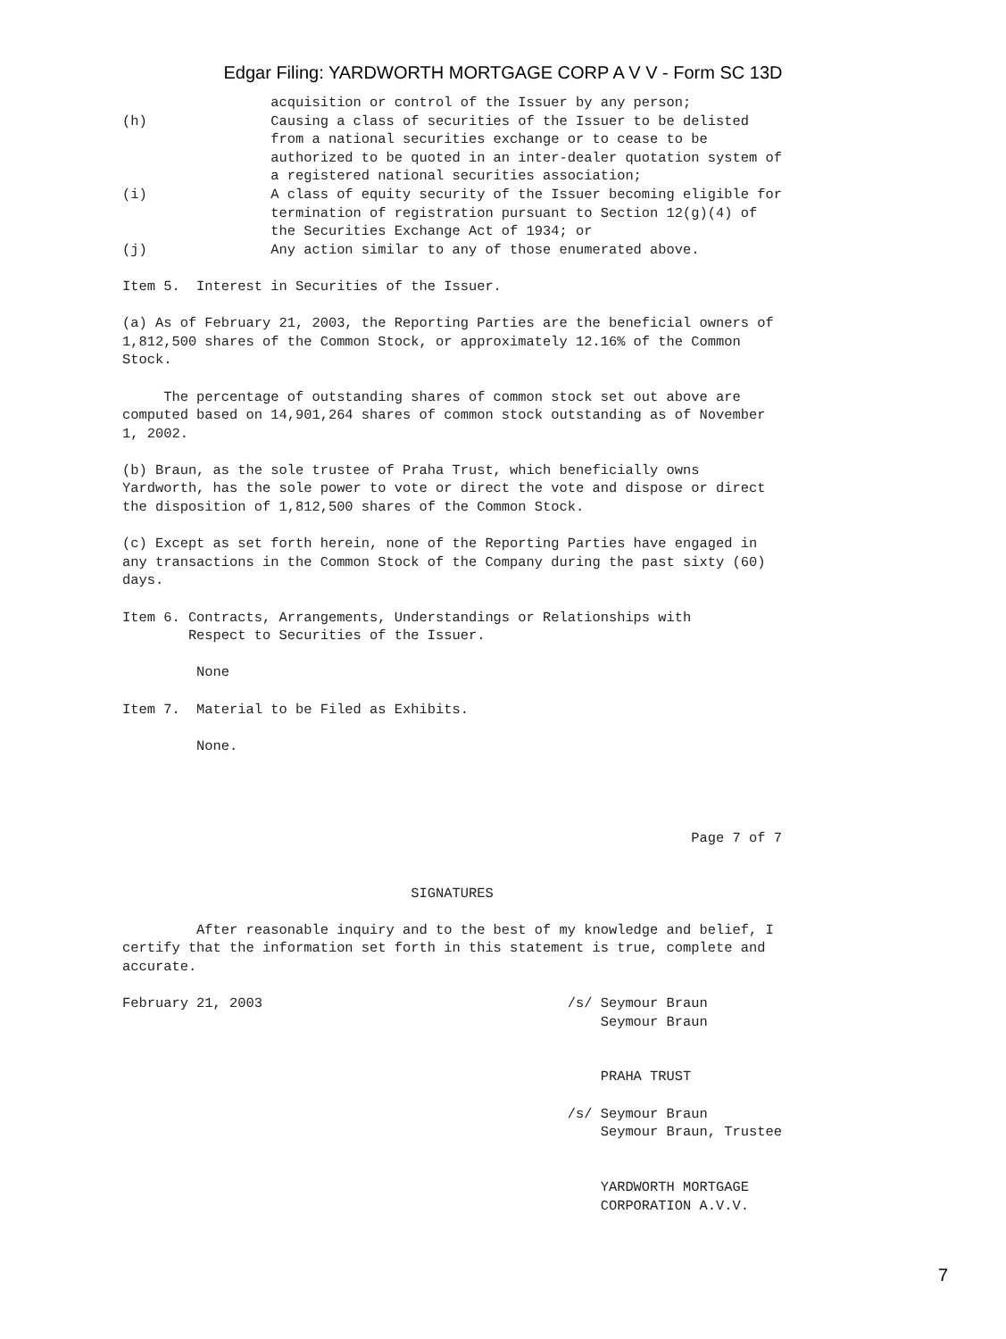Edgar Filing: YARDWORTH MORTGAGE CORP A V V - Form SC 13D
                  acquisition or control of the Issuer by any person;
(h)               Causing a class of securities of the Issuer to be delisted
                  from a national securities exchange or to cease to be
                  authorized to be quoted in an inter-dealer quotation system of
                  a registered national securities association;
(i)               A class of equity security of the Issuer becoming eligible for
                  termination of registration pursuant to Section 12(g)(4) of
                  the Securities Exchange Act of 1934; or
(j)               Any action similar to any of those enumerated above.

Item 5.  Interest in Securities of the Issuer.

(a) As of February 21, 2003, the Reporting Parties are the beneficial owners of
1,812,500 shares of the Common Stock, or approximately 12.16% of the Common
Stock.

     The percentage of outstanding shares of common stock set out above are
computed based on 14,901,264 shares of common stock outstanding as of November
1, 2002.

(b) Braun, as the sole trustee of Praha Trust, which beneficially owns
Yardworth, has the sole power to vote or direct the vote and dispose or direct
the disposition of 1,812,500 shares of the Common Stock.

(c) Except as set forth herein, none of the Reporting Parties have engaged in
any transactions in the Common Stock of the Company during the past sixty (60)
days.

Item 6. Contracts, Arrangements, Understandings or Relationships with
        Respect to Securities of the Issuer.

         None

Item 7.  Material to be Filed as Exhibits.

         None.




                                                                     Page 7 of 7


                                   SIGNATURES

         After reasonable inquiry and to the best of my knowledge and belief, I
certify that the information set forth in this statement is true, complete and
accurate.

February 21, 2003                                     /s/ Seymour Braun
                                                          Seymour Braun


                                                          PRAHA TRUST

                                                      /s/ Seymour Braun
                                                          Seymour Braun, Trustee


                                                          YARDWORTH MORTGAGE
                                                          CORPORATION A.V.V.
7